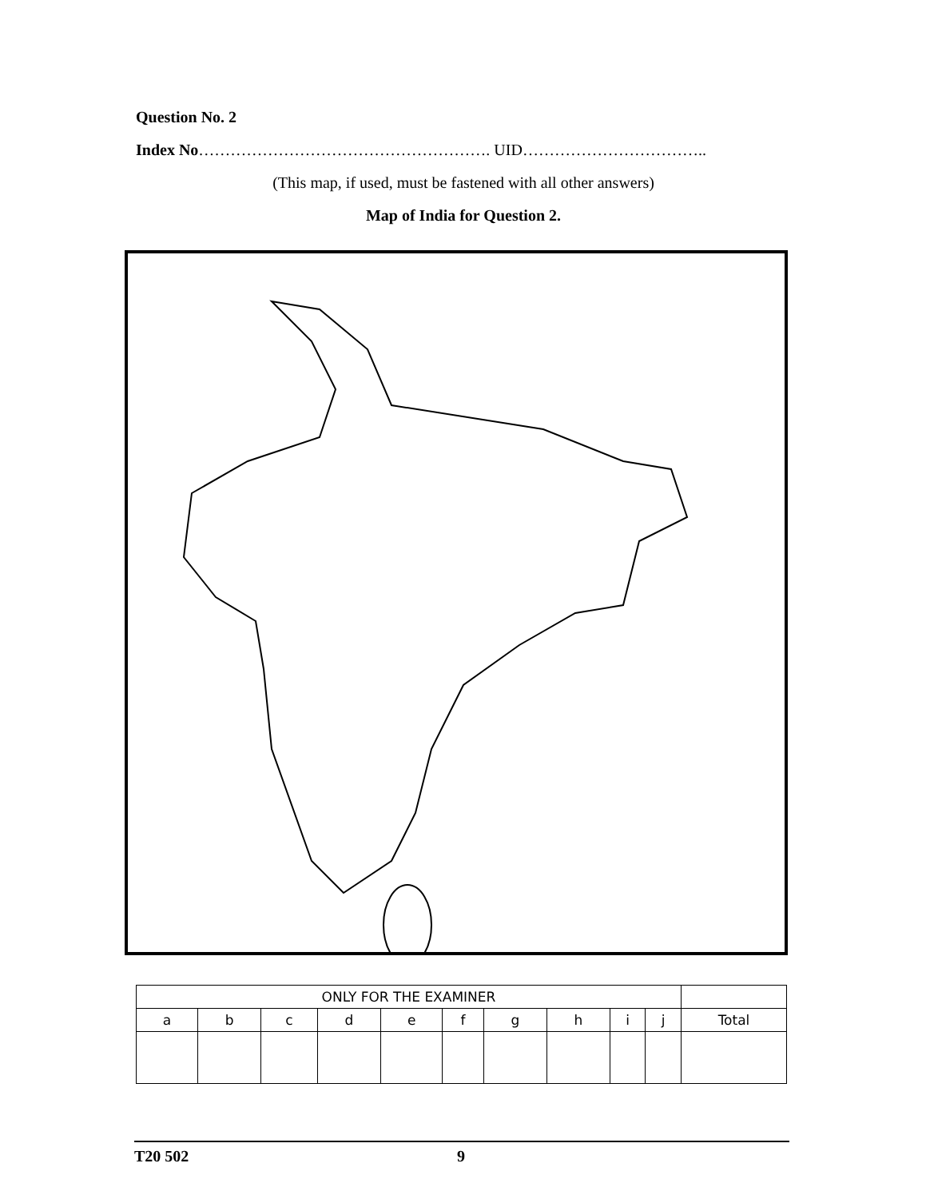Question No. 2
Index No………………………………………………. UID……………………………..
(This map, if used, must be fastened with all other answers)
Map of India for Question 2.
| ONLY FOR THE EXAMINER | | | | | | | | | | |
| a | b | c | d | e | f | g | h | i | j | Total |
T20 502 9